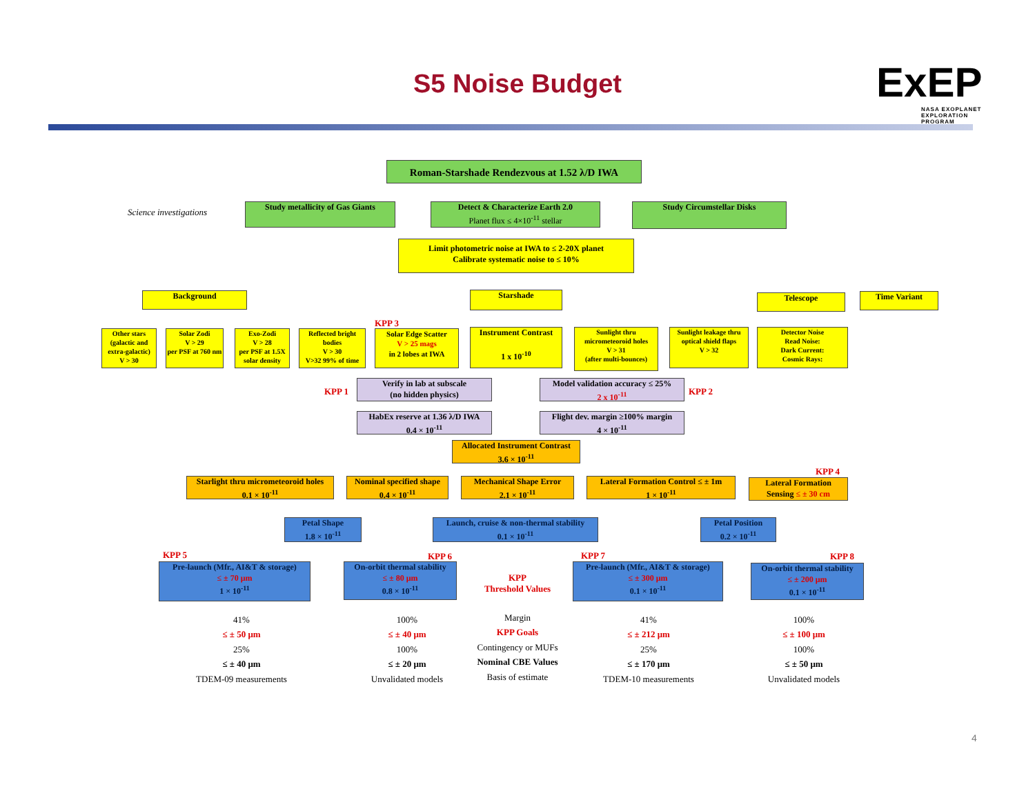S5 Noise Budget
ExEP
NASA EXOPLANET
EXPLORATION
PROGRAM
Roman-Starshade Rendezvous at 1.52 λ/D IWA
Science investigations
Study metallicity of Gas Giants
Detect & Characterize Earth 2.0
Planet flux ≤ 4×10<sup>-11</sup> stellar
Study Circumstellar Disks
Limit photometric noise at IWA to ≤ 2-20X planet
Calibrate systematic noise to ≤ 10%
Background Starshade Telescope Time Variant
Other stars
(galactic and extra-galactic)
V > 30
Solar Zodi
V > 29
per PSF at 760 nm
Exo-Zodi
V > 28
per PSF at 1.5X solar density
Reflected bright bodies
V > 30
V>32 99% of time
KPP 3
Solar Edge Scatter
V > 25 mags
in 2 lobes at IWA
Instrument Contrast
1 x 10<sup>-10</sup>
Sunlight thru micrometeoroid holes
V > 31
(after multi-bounces)
Sunlight leakage thru optical shield flaps
V > 32
Detector Noise
Read Noise:
Dark Current:
Cosmic Rays:
KPP 1
Verify in lab at subscale
(no hidden physics)
Model validation accuracy ≤ 25%
2 x 10<sup>-11</sup>
KPP 2
HabEx reserve at 1.36 λ/D IWA
0.4 × 10<sup>-11</sup>
Flight dev. margin ≥100% margin
4 × 10<sup>-11</sup>
Allocated Instrument Contrast
3.6 × 10<sup>-11</sup>
Starlight thru micrometeoroid holes
0.1 × 10<sup>-11</sup>
Nominal specified shape
0.4 × 10<sup>-11</sup>
Mechanical Shape Error
2.1 × 10<sup>-11</sup>
Lateral Formation Control ≤ ± 1m
1 × 10<sup>-11</sup>
KPP 4
Lateral Formation
Sensing ≤ ± 30 cm
Petal Shape
1.8 × 10<sup>-11</sup>
Launch, cruise & non-thermal stability
0.1 × 10<sup>-11</sup>
Petal Position
0.2 × 10<sup>-11</sup>
KPP 5
Pre-launch (Mfr., AI&T & storage)
≤ ± 70 μm
1 × 10<sup>-11</sup>
KPP 6
On-orbit thermal stability
≤ ± 80 μm
0.8 × 10<sup>-11</sup>
KPP
Threshold Values
KPP 7
Pre-launch (Mfr., AI&T & storage)
≤ ± 300 μm
0.1 × 10<sup>-11</sup>
KPP 8
On-orbit thermal stability
≤ ± 200 μm
0.1 × 10<sup>-11</sup>
41%
≤ ± 50 μm
25%
≤ ± 40 μm
TDEM-09 measurements
100%
≤ ± 40 μm
100%
≤ ± 20 μm
Unvalidated models
Margin
KPP Goals
Contingency or MUFs
Nominal CBE Values
Basis of estimate
41%
≤ ± 212 μm
25%
≤ ± 170 μm
TDEM-10 measurements
100%
≤ ± 100 μm
100%
≤ ± 50 μm
Unvalidated models
4